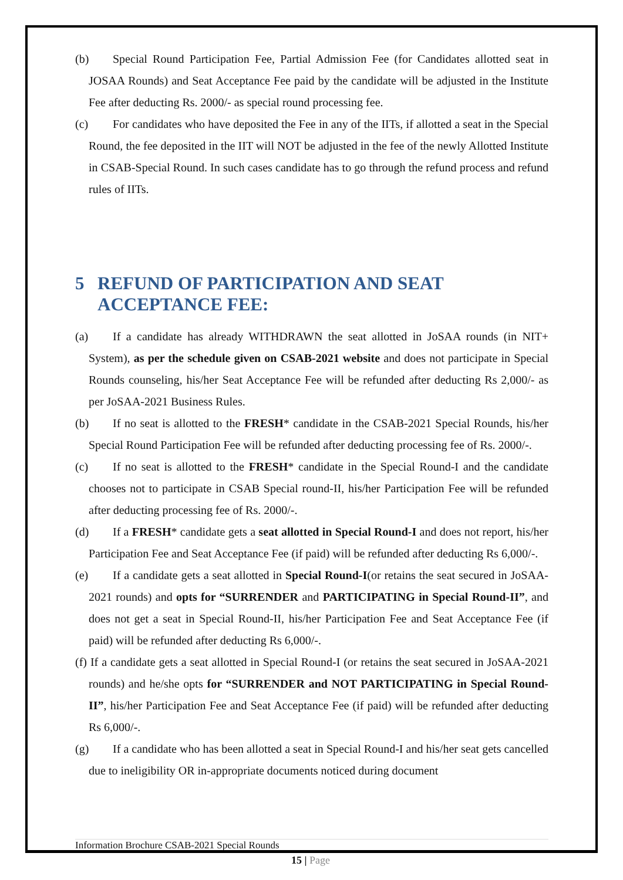(b) Special Round Participation Fee, Partial Admission Fee (for Candidates allotted seat in JOSAA Rounds) and Seat Acceptance Fee paid by the candidate will be adjusted in the Institute Fee after deducting Rs. 2000/- as special round processing fee.
(c) For candidates who have deposited the Fee in any of the IITs, if allotted a seat in the Special Round, the fee deposited in the IIT will NOT be adjusted in the fee of the newly Allotted Institute in CSAB-Special Round. In such cases candidate has to go through the refund process and refund rules of IITs.
5 REFUND OF PARTICIPATION AND SEAT ACCEPTANCE FEE:
(a) If a candidate has already WITHDRAWN the seat allotted in JoSAA rounds (in NIT+ System), as per the schedule given on CSAB-2021 website and does not participate in Special Rounds counseling, his/her Seat Acceptance Fee will be refunded after deducting Rs 2,000/- as per JoSAA-2021 Business Rules.
(b) If no seat is allotted to the FRESH* candidate in the CSAB-2021 Special Rounds, his/her Special Round Participation Fee will be refunded after deducting processing fee of Rs. 2000/-.
(c) If no seat is allotted to the FRESH* candidate in the Special Round-I and the candidate chooses not to participate in CSAB Special round-II, his/her Participation Fee will be refunded after deducting processing fee of Rs. 2000/-.
(d) If a FRESH* candidate gets a seat allotted in Special Round-I and does not report, his/her Participation Fee and Seat Acceptance Fee (if paid) will be refunded after deducting Rs 6,000/-.
(e) If a candidate gets a seat allotted in Special Round-I(or retains the seat secured in JoSAA-2021 rounds) and opts for “SURRENDER and PARTICIPATING in Special Round-II”, and does not get a seat in Special Round-II, his/her Participation Fee and Seat Acceptance Fee (if paid) will be refunded after deducting Rs 6,000/-.
(f) If a candidate gets a seat allotted in Special Round-I (or retains the seat secured in JoSAA-2021 rounds) and he/she opts for “SURRENDER and NOT PARTICIPATING in Special Round-II”, his/her Participation Fee and Seat Acceptance Fee (if paid) will be refunded after deducting Rs 6,000/-.
(g) If a candidate who has been allotted a seat in Special Round-I and his/her seat gets cancelled due to ineligibility OR in-appropriate documents noticed during document
Information Brochure CSAB-2021 Special Rounds
15 | Page